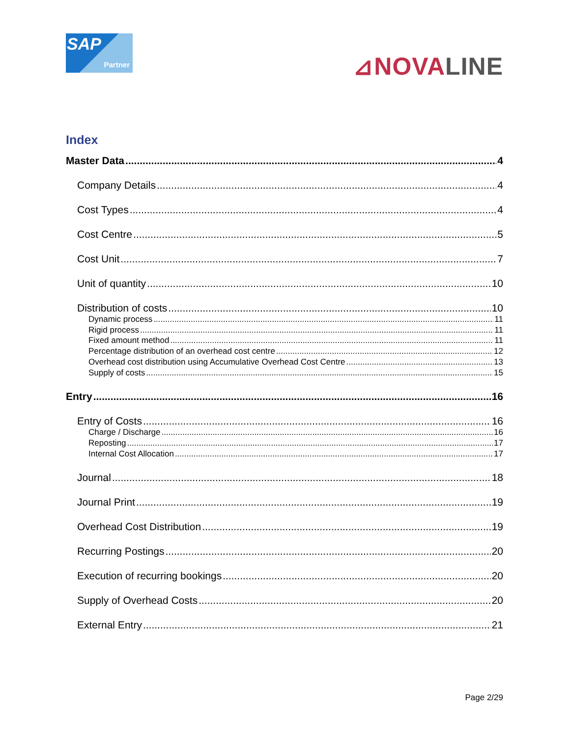SAP
Partner
⊿NOVALINE
Index
Master Data 4
Company Details 4
Cost Types 4
Cost Centre 5
Cost Unit 7
Unit of quantity 10
Distribution of costs 10
Dynamic process 11
Rigid process 11
Fixed amount method 11
Percentage distribution of an overhead cost centre 12
Overhead cost distribution using Accumulative Overhead Cost Centre 13
Supply of costs 15
Entry 16
Entry of Costs 16
Charge / Discharge 16
Reposting 17
Internal Cost Allocation 17
Journal 18
Journal Print 19
Overhead Cost Distribution 19
Recurring Postings 20
Execution of recurring bookings 20
Supply of Overhead Costs 20
External Entry 21
Page 2/29